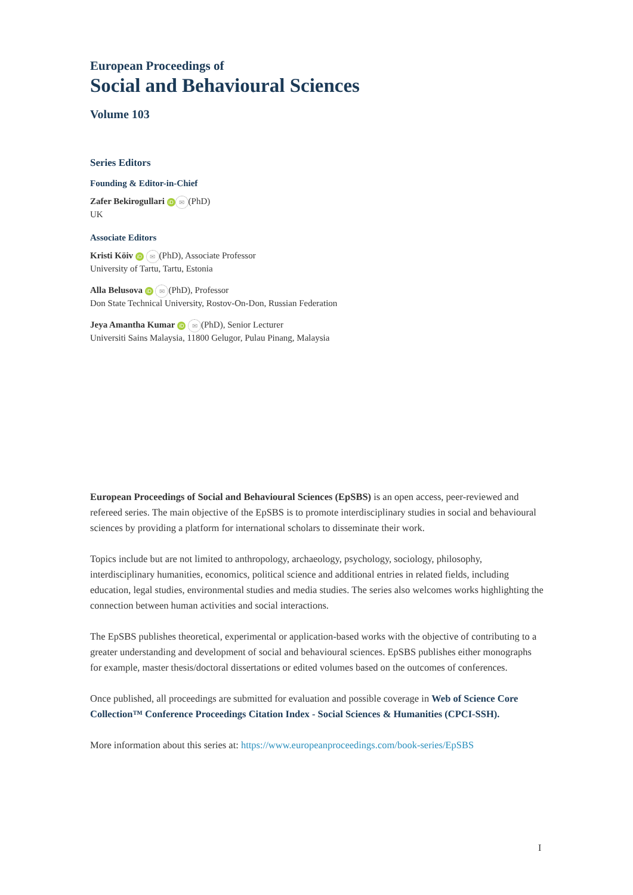European Proceedings of
Social and Behavioural Sciences
Volume 103
Series Editors
Founding & Editor-in-Chief
Zafer Bekirogullari iD ✉ (PhD)
UK
Associate Editors
Kristi Köiv iD ✉ (PhD), Associate Professor
University of Tartu, Tartu, Estonia
Alla Belusova iD ✉ (PhD), Professor
Don State Technical University, Rostov-On-Don, Russian Federation
Jeya Amantha Kumar iD ✉ (PhD), Senior Lecturer
Universiti Sains Malaysia, 11800 Gelugor, Pulau Pinang, Malaysia
European Proceedings of Social and Behavioural Sciences (EpSBS) is an open access, peer-reviewed and refereed series. The main objective of the EpSBS is to promote interdisciplinary studies in social and behavioural sciences by providing a platform for international scholars to disseminate their work.
Topics include but are not limited to anthropology, archaeology, psychology, sociology, philosophy, interdisciplinary humanities, economics, political science and additional entries in related fields, including education, legal studies, environmental studies and media studies. The series also welcomes works highlighting the connection between human activities and social interactions.
The EpSBS publishes theoretical, experimental or application-based works with the objective of contributing to a greater understanding and development of social and behavioural sciences. EpSBS publishes either monographs for example, master thesis/doctoral dissertations or edited volumes based on the outcomes of conferences.
Once published, all proceedings are submitted for evaluation and possible coverage in Web of Science Core Collection™ Conference Proceedings Citation Index - Social Sciences & Humanities (CPCI-SSH).
More information about this series at: https://www.europeanproceedings.com/book-series/EpSBS
I